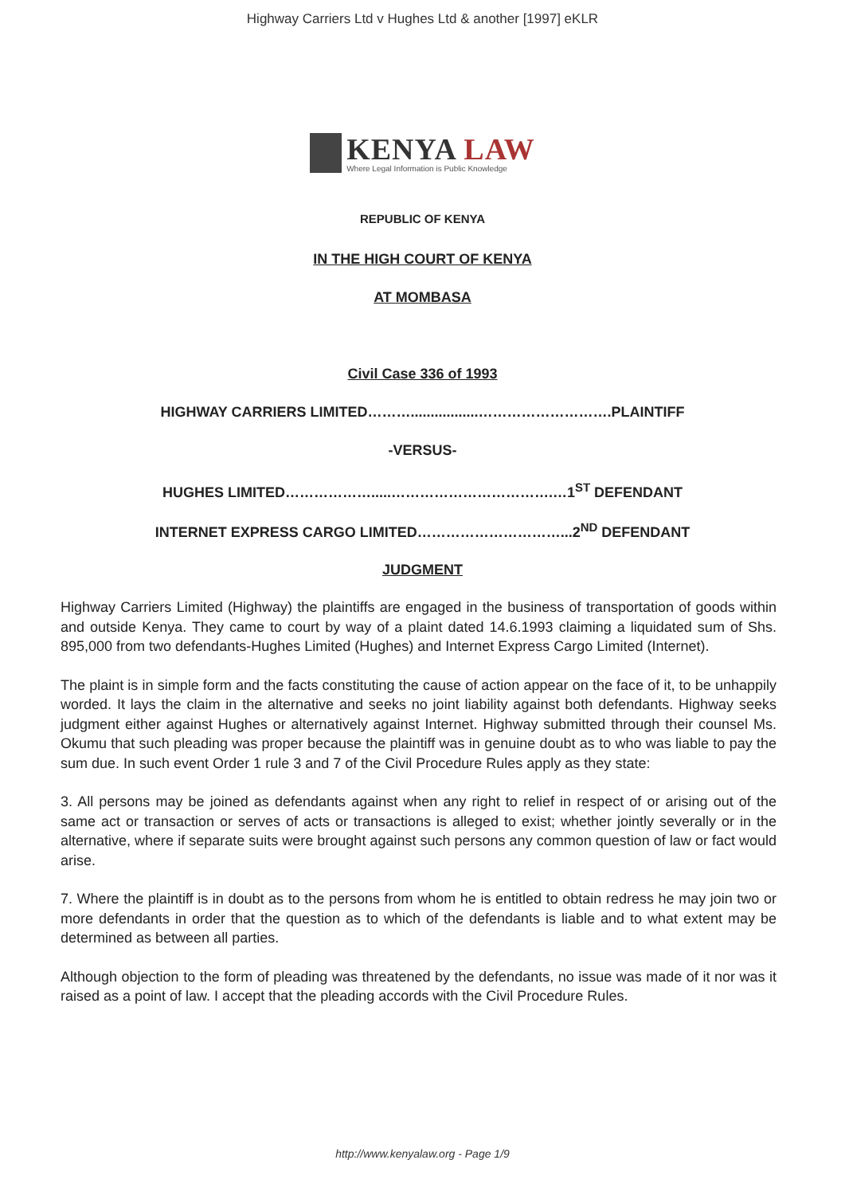Highway Carriers Ltd v Hughes Ltd & another [1997] eKLR
KENYA LAW
Where Legal Information is Public Knowledge
REPUBLIC OF KENYA
IN THE HIGH COURT OF KENYA
AT MOMBASA
Civil Case 336 of 1993
HIGHWAY CARRIERS LIMITED……….................……………………….PLAINTIFF
-VERSUS-
HUGHES LIMITED……………….....…………………………….…1<sup>ST</sup> DEFENDANT
INTERNET EXPRESS CARGO LIMITED…………………………...2<sup>ND</sup> DEFENDANT
JUDGMENT
Highway Carriers Limited (Highway) the plaintiffs are engaged in the business of transportation of goods within and outside Kenya. They came to court by way of a plaint dated 14.6.1993 claiming a liquidated sum of Shs. 895,000 from two defendants-Hughes Limited (Hughes) and Internet Express Cargo Limited (Internet).
The plaint is in simple form and the facts constituting the cause of action appear on the face of it, to be unhappily worded. It lays the claim in the alternative and seeks no joint liability against both defendants. Highway seeks judgment either against Hughes or alternatively against Internet. Highway submitted through their counsel Ms. Okumu that such pleading was proper because the plaintiff was in genuine doubt as to who was liable to pay the sum due. In such event Order 1 rule 3 and 7 of the Civil Procedure Rules apply as they state:
3. All persons may be joined as defendants against when any right to relief in respect of or arising out of the same act or transaction or serves of acts or transactions is alleged to exist; whether jointly severally or in the alternative, where if separate suits were brought against such persons any common question of law or fact would arise.
7. Where the plaintiff is in doubt as to the persons from whom he is entitled to obtain redress he may join two or more defendants in order that the question as to which of the defendants is liable and to what extent may be determined as between all parties.
Although objection to the form of pleading was threatened by the defendants, no issue was made of it nor was it raised as a point of law. I accept that the pleading accords with the Civil Procedure Rules.
http://www.kenyalaw.org - Page 1/9